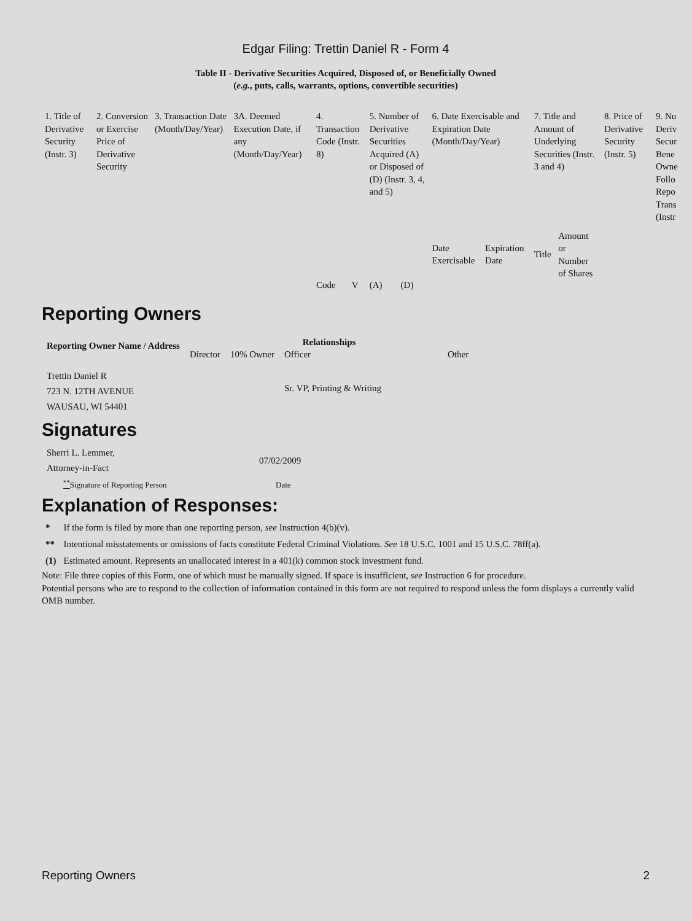Edgar Filing: Trettin Daniel R - Form 4
Table II - Derivative Securities Acquired, Disposed of, or Beneficially Owned
(e.g., puts, calls, warrants, options, convertible securities)
| 1. Title of Derivative Security (Instr. 3) | 2. Conversion or Exercise Price of Derivative Security | 3. Transaction Date (Month/Day/Year) | 3A. Deemed Execution Date, if any (Month/Day/Year) | 4. Transaction Code (Instr. 8) | | 5. Number of Derivative Securities Acquired (A) or Disposed of (D) (Instr. 3, 4, and 5) | | 6. Date Exercisable and Expiration Date (Month/Day/Year) | | 7. Title and Amount of Underlying Securities (Instr. 3 and 4) | | 8. Price of Derivative Security (Instr. 5) | 9. Nu Deriv Secur Bene Owne Follo Repo Trans (Instr |
| | | | | Code | V | (A) | (D) | Date Exercisable | Expiration Date | Title | Amount or Number of Shares | | |
Reporting Owners
| Reporting Owner Name / Address | Relationships | | | |
| --- | --- | --- | --- | --- |
| | Director | 10% Owner | Officer | Other |
| Trettin Daniel R 723 N. 12TH AVENUE WAUSAU, WI 54401 | | | Sr. VP, Printing & Writing | |
Signatures
| Sherri L. Lemmer, Attorney-in-Fact | 07/02/2009 |
| <sup>**</sup> Signature of Reporting Person | Date |
Explanation of Responses:
| * | If the form is filed by more than one reporting person, see Instruction 4(b)(v). |
| ** | Intentional misstatements or omissions of facts constitute Federal Criminal Violations. See 18 U.S.C. 1001 and 15 U.S.C. 78ff(a). |
| (1) | Estimated amount. Represents an unallocated interest in a 401(k) common stock investment fund. |
Note: File three copies of this Form, one of which must be manually signed. If space is insufficient, see Instruction 6 for procedure.
Potential persons who are to respond to the collection of information contained in this form are not required to respond unless the form displays a currently valid OMB number.
Reporting Owners 2